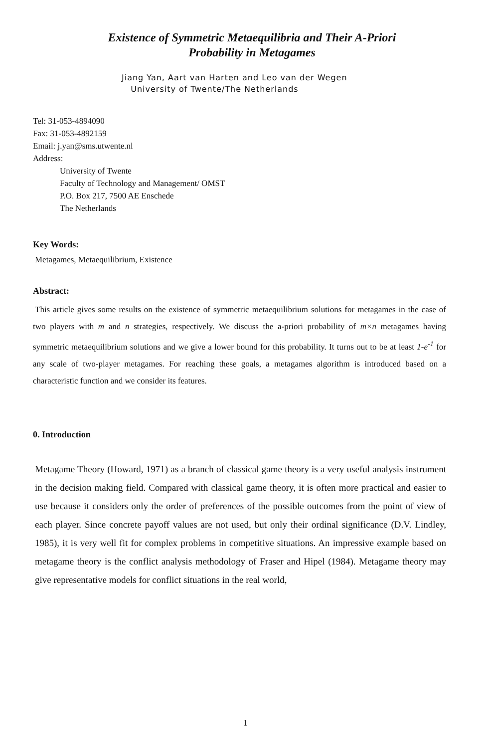Existence of Symmetric Metaequilibria and Their A-Priori
Probability in Metagames
Jiang Yan, Aart van Harten and Leo van der Wegen
University of Twente/The Netherlands
Tel: 31-053-4894090
Fax: 31-053-4892159
Email: j.yan@sms.utwente.nl
Address:
University of Twente
Faculty of Technology and Management/ OMST
P.O. Box 217, 7500 AE Enschede
The Netherlands
Key Words:
Metagames, Metaequilibrium, Existence
Abstract:
This article gives some results on the existence of symmetric metaequilibrium solutions for metagames in the case of two players with m and n strategies, respectively. We discuss the a-priori probability of m×n metagames having symmetric metaequilibrium solutions and we give a lower bound for this probability. It turns out to be at least 1-e<sup>-1</sup> for any scale of two-player metagames. For reaching these goals, a metagames algorithm is introduced based on a characteristic function and we consider its features.
0. Introduction
Metagame Theory (Howard, 1971) as a branch of classical game theory is a very useful analysis instrument in the decision making field. Compared with classical game theory, it is often more practical and easier to use because it considers only the order of preferences of the possible outcomes from the point of view of each player. Since concrete payoff values are not used, but only their ordinal significance (D.V. Lindley, 1985), it is very well fit for complex problems in competitive situations. An impressive example based on metagame theory is the conflict analysis methodology of Fraser and Hipel (1984). Metagame theory may give representative models for conflict situations in the real world,
1